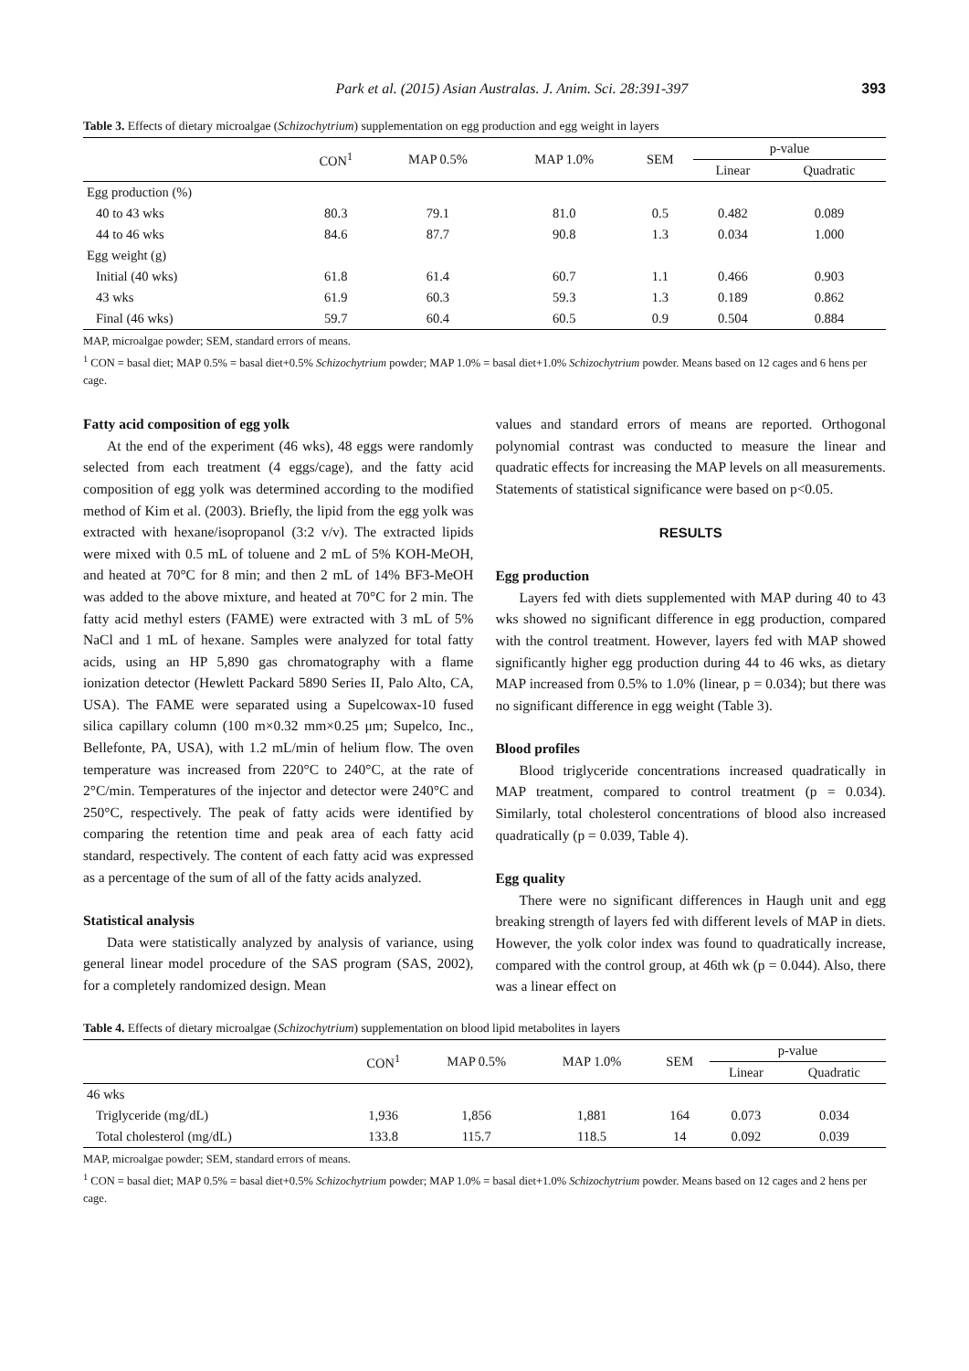Park et al. (2015) Asian Australas. J. Anim. Sci. 28:391-397 393
Table 3. Effects of dietary microalgae (Schizochytrium) supplementation on egg production and egg weight in layers
| | CON<sup>1</sup> | MAP 0.5% | MAP 1.0% | SEM | p-value | |
| --- | --- | --- | --- | --- | --- | --- |
| | | | | | Linear | Quadratic |
| Egg production (%) | | | | | | |
| 40 to 43 wks | 80.3 | 79.1 | 81.0 | 0.5 | 0.482 | 0.089 |
| 44 to 46 wks | 84.6 | 87.7 | 90.8 | 1.3 | 0.034 | 1.000 |
| Egg weight (g) | | | | | | |
| Initial (40 wks) | 61.8 | 61.4 | 60.7 | 1.1 | 0.466 | 0.903 |
| 43 wks | 61.9 | 60.3 | 59.3 | 1.3 | 0.189 | 0.862 |
| Final (46 wks) | 59.7 | 60.4 | 60.5 | 0.9 | 0.504 | 0.884 |
MAP, microalgae powder; SEM, standard errors of means.
<sup>1</sup> CON = basal diet; MAP 0.5% = basal diet+0.5% Schizochytrium powder; MAP 1.0% = basal diet+1.0% Schizochytrium powder. Means based on 12 cages and 6 hens per cage.
Fatty acid composition of egg yolk
At the end of the experiment (46 wks), 48 eggs were randomly selected from each treatment (4 eggs/cage), and the fatty acid composition of egg yolk was determined according to the modified method of Kim et al. (2003). Briefly, the lipid from the egg yolk was extracted with hexane/isopropanol (3:2 v/v). The extracted lipids were mixed with 0.5 mL of toluene and 2 mL of 5% KOH-MeOH, and heated at 70°C for 8 min; and then 2 mL of 14% BF3-MeOH was added to the above mixture, and heated at 70°C for 2 min. The fatty acid methyl esters (FAME) were extracted with 3 mL of 5% NaCl and 1 mL of hexane. Samples were analyzed for total fatty acids, using an HP 5,890 gas chromatography with a flame ionization detector (Hewlett Packard 5890 Series II, Palo Alto, CA, USA). The FAME were separated using a Supelcowax-10 fused silica capillary column (100 m×0.32 mm×0.25 μm; Supelco, Inc., Bellefonte, PA, USA), with 1.2 mL/min of helium flow. The oven temperature was increased from 220°C to 240°C, at the rate of 2°C/min. Temperatures of the injector and detector were 240°C and 250°C, respectively. The peak of fatty acids were identified by comparing the retention time and peak area of each fatty acid standard, respectively. The content of each fatty acid was expressed as a percentage of the sum of all of the fatty acids analyzed.
Statistical analysis
Data were statistically analyzed by analysis of variance, using general linear model procedure of the SAS program (SAS, 2002), for a completely randomized design. Mean
values and standard errors of means are reported. Orthogonal polynomial contrast was conducted to measure the linear and quadratic effects for increasing the MAP levels on all measurements. Statements of statistical significance were based on p<0.05.
RESULTS
Egg production
Layers fed with diets supplemented with MAP during 40 to 43 wks showed no significant difference in egg production, compared with the control treatment. However, layers fed with MAP showed significantly higher egg production during 44 to 46 wks, as dietary MAP increased from 0.5% to 1.0% (linear, p = 0.034); but there was no significant difference in egg weight (Table 3).
Blood profiles
Blood triglyceride concentrations increased quadratically in MAP treatment, compared to control treatment (p = 0.034). Similarly, total cholesterol concentrations of blood also increased quadratically (p = 0.039, Table 4).
Egg quality
There were no significant differences in Haugh unit and egg breaking strength of layers fed with different levels of MAP in diets. However, the yolk color index was found to quadratically increase, compared with the control group, at 46th wk (p = 0.044). Also, there was a linear effect on
Table 4. Effects of dietary microalgae (Schizochytrium) supplementation on blood lipid metabolites in layers
| | CON<sup>1</sup> | MAP 0.5% | MAP 1.0% | SEM | p-value | |
| --- | --- | --- | --- | --- | --- | --- |
| | | | | | Linear | Quadratic |
| 46 wks | | | | | | |
| Triglyceride (mg/dL) | 1,936 | 1,856 | 1,881 | 164 | 0.073 | 0.034 |
| Total cholesterol (mg/dL) | 133.8 | 115.7 | 118.5 | 14 | 0.092 | 0.039 |
MAP, microalgae powder; SEM, standard errors of means.
<sup>1</sup> CON = basal diet; MAP 0.5% = basal diet+0.5% Schizochytrium powder; MAP 1.0% = basal diet+1.0% Schizochytrium powder. Means based on 12 cages and 2 hens per cage.